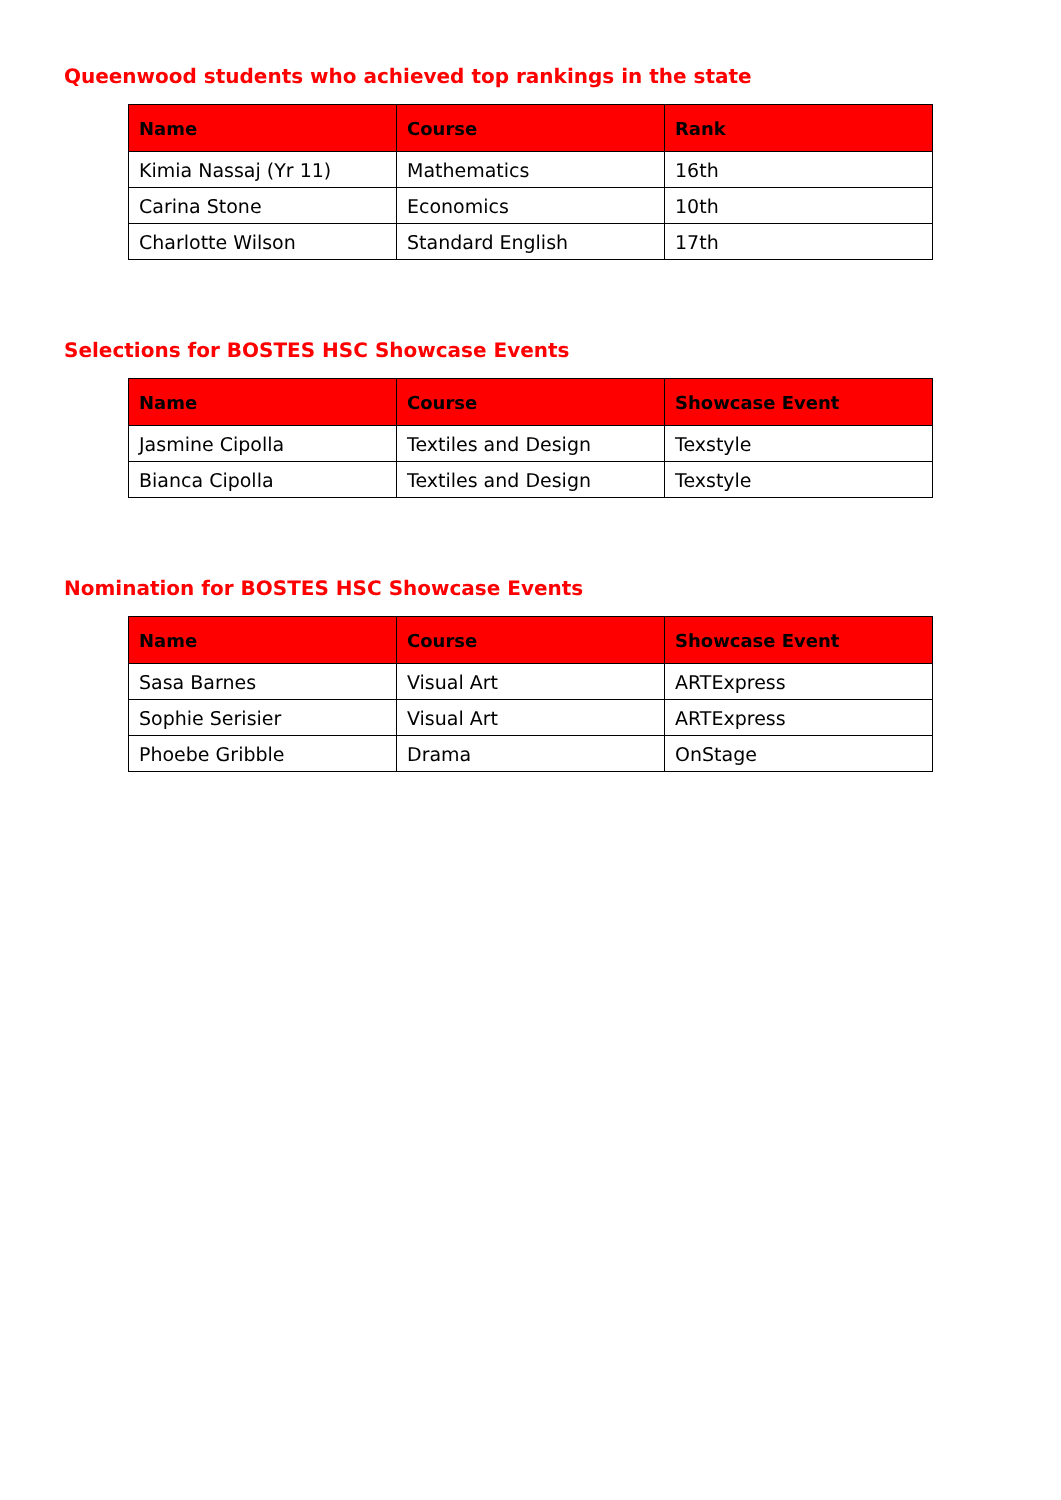Queenwood students who achieved top rankings in the state
| Name | Course | Rank |
| --- | --- | --- |
| Kimia Nassaj (Yr 11) | Mathematics | 16th |
| Carina Stone | Economics | 10th |
| Charlotte Wilson | Standard English | 17th |
Selections for BOSTES HSC Showcase Events
| Name | Course | Showcase Event |
| --- | --- | --- |
| Jasmine Cipolla | Textiles and Design | Texstyle |
| Bianca Cipolla | Textiles and Design | Texstyle |
Nomination for BOSTES HSC Showcase Events
| Name | Course | Showcase Event |
| --- | --- | --- |
| Sasa Barnes | Visual Art | ARTExpress |
| Sophie Serisier | Visual Art | ARTExpress |
| Phoebe Gribble | Drama | OnStage |